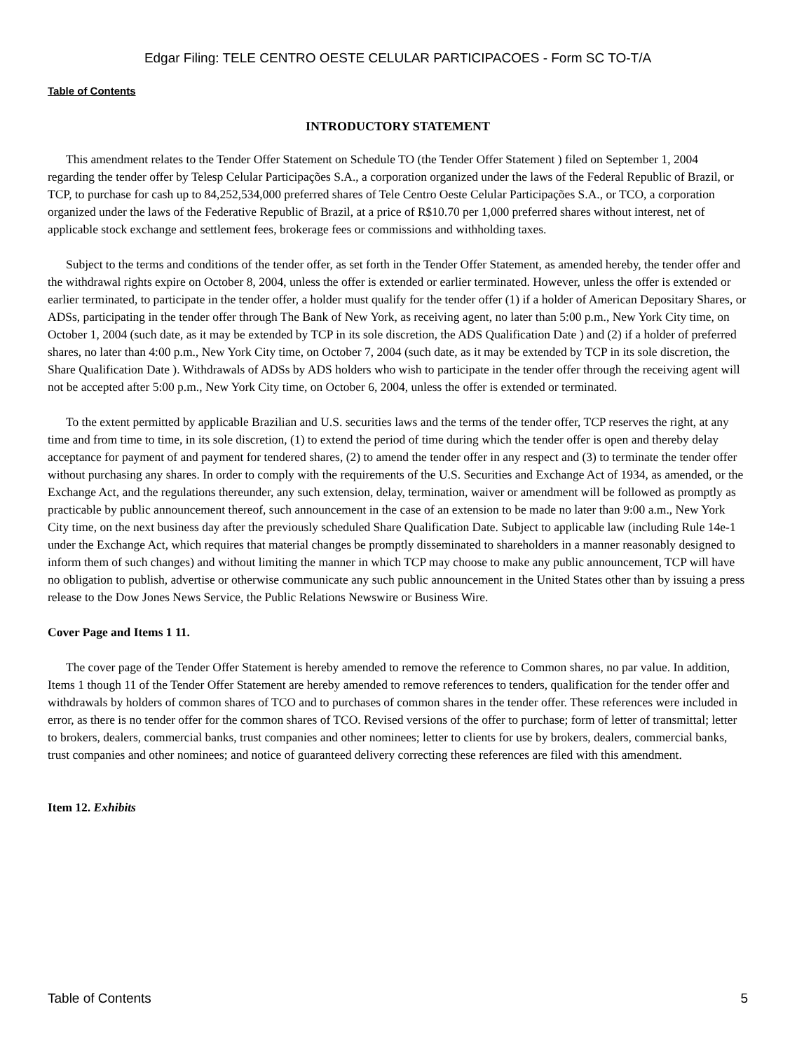Edgar Filing: TELE CENTRO OESTE CELULAR PARTICIPACOES - Form SC TO-T/A
Table of Contents
INTRODUCTORY STATEMENT
This amendment relates to the Tender Offer Statement on Schedule TO (the Tender Offer Statement ) filed on September 1, 2004 regarding the tender offer by Telesp Celular Participações S.A., a corporation organized under the laws of the Federal Republic of Brazil, or TCP, to purchase for cash up to 84,252,534,000 preferred shares of Tele Centro Oeste Celular Participações S.A., or TCO, a corporation organized under the laws of the Federative Republic of Brazil, at a price of R$10.70 per 1,000 preferred shares without interest, net of applicable stock exchange and settlement fees, brokerage fees or commissions and withholding taxes.
Subject to the terms and conditions of the tender offer, as set forth in the Tender Offer Statement, as amended hereby, the tender offer and the withdrawal rights expire on October 8, 2004, unless the offer is extended or earlier terminated. However, unless the offer is extended or earlier terminated, to participate in the tender offer, a holder must qualify for the tender offer (1) if a holder of American Depositary Shares, or ADSs, participating in the tender offer through The Bank of New York, as receiving agent, no later than 5:00 p.m., New York City time, on October 1, 2004 (such date, as it may be extended by TCP in its sole discretion, the ADS Qualification Date ) and (2) if a holder of preferred shares, no later than 4:00 p.m., New York City time, on October 7, 2004 (such date, as it may be extended by TCP in its sole discretion, the Share Qualification Date ). Withdrawals of ADSs by ADS holders who wish to participate in the tender offer through the receiving agent will not be accepted after 5:00 p.m., New York City time, on October 6, 2004, unless the offer is extended or terminated.
To the extent permitted by applicable Brazilian and U.S. securities laws and the terms of the tender offer, TCP reserves the right, at any time and from time to time, in its sole discretion, (1) to extend the period of time during which the tender offer is open and thereby delay acceptance for payment of and payment for tendered shares, (2) to amend the tender offer in any respect and (3) to terminate the tender offer without purchasing any shares. In order to comply with the requirements of the U.S. Securities and Exchange Act of 1934, as amended, or the Exchange Act, and the regulations thereunder, any such extension, delay, termination, waiver or amendment will be followed as promptly as practicable by public announcement thereof, such announcement in the case of an extension to be made no later than 9:00 a.m., New York City time, on the next business day after the previously scheduled Share Qualification Date. Subject to applicable law (including Rule 14e-1 under the Exchange Act, which requires that material changes be promptly disseminated to shareholders in a manner reasonably designed to inform them of such changes) and without limiting the manner in which TCP may choose to make any public announcement, TCP will have no obligation to publish, advertise or otherwise communicate any such public announcement in the United States other than by issuing a press release to the Dow Jones News Service, the Public Relations Newswire or Business Wire.
Cover Page and Items 1 11.
The cover page of the Tender Offer Statement is hereby amended to remove the reference to Common shares, no par value. In addition, Items 1 though 11 of the Tender Offer Statement are hereby amended to remove references to tenders, qualification for the tender offer and withdrawals by holders of common shares of TCO and to purchases of common shares in the tender offer. These references were included in error, as there is no tender offer for the common shares of TCO. Revised versions of the offer to purchase; form of letter of transmittal; letter to brokers, dealers, commercial banks, trust companies and other nominees; letter to clients for use by brokers, dealers, commercial banks, trust companies and other nominees; and notice of guaranteed delivery correcting these references are filed with this amendment.
Item 12. Exhibits
Table of Contents 5